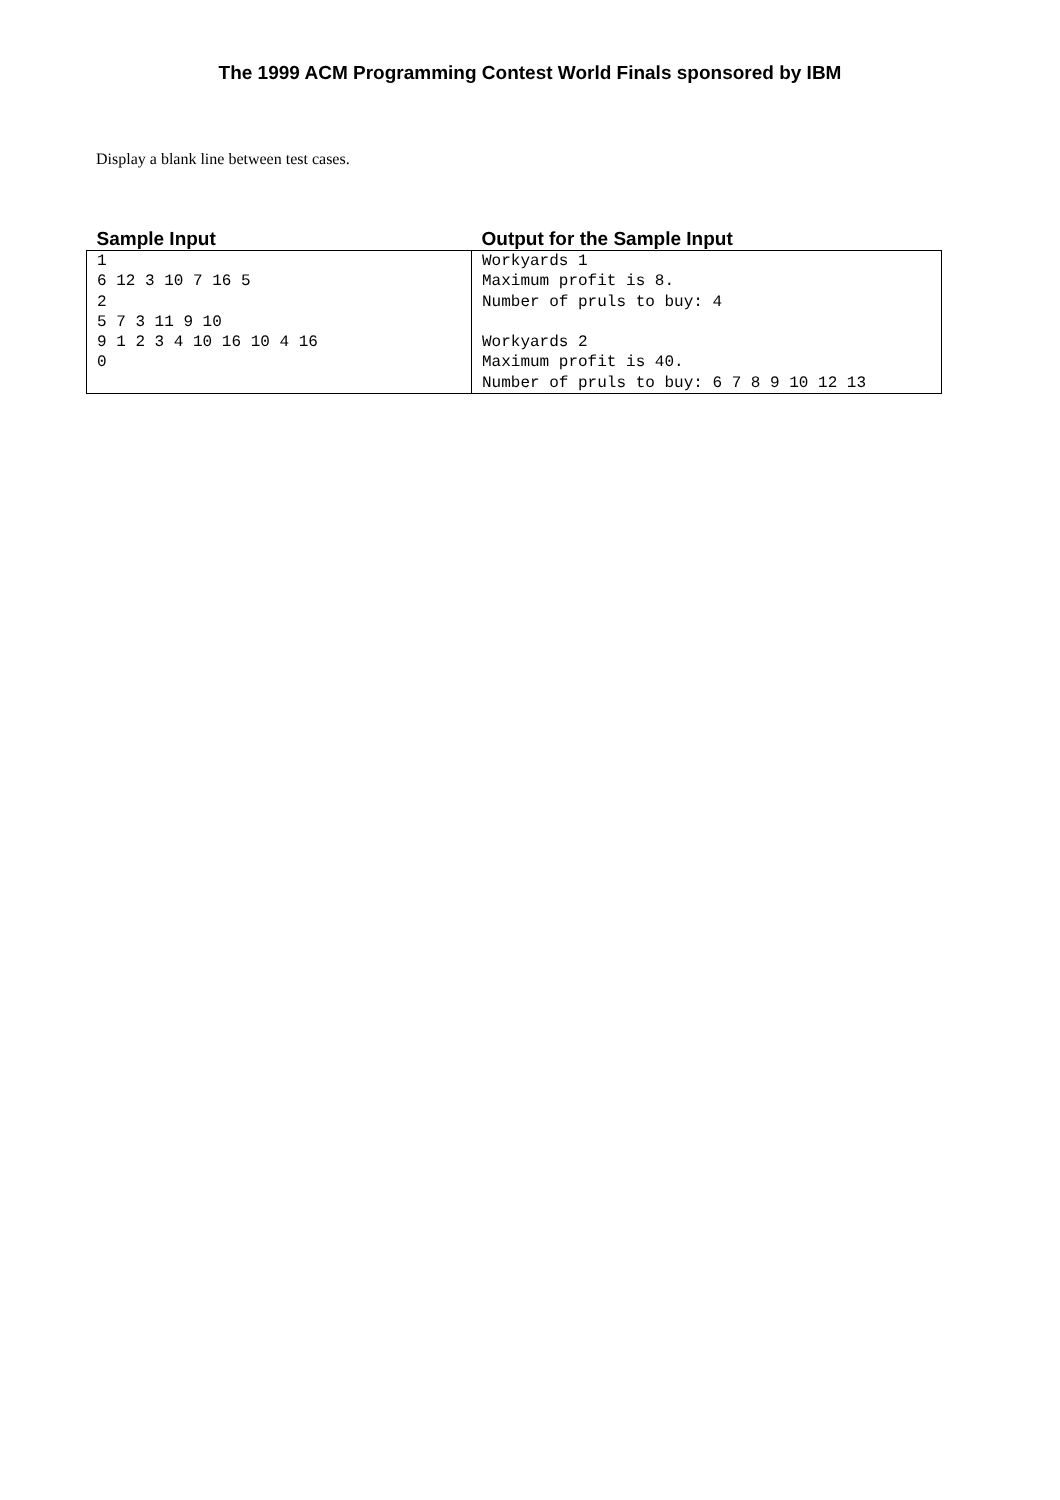The 1999 ACM Programming Contest World Finals sponsored by IBM
Display a blank line between test cases.
| Sample Input | Output for the Sample Input |
| --- | --- |
| 1 6 12 3 10 7 16 5 2 5 7 3 11 9 10 9 1 2 3 4 10 16 10 4 16 0 | Workyards 1 Maximum profit is 8. Number of pruls to buy: 4 Workyards 2 Maximum profit is 40. Number of pruls to buy: 6 7 8 9 10 12 13 |